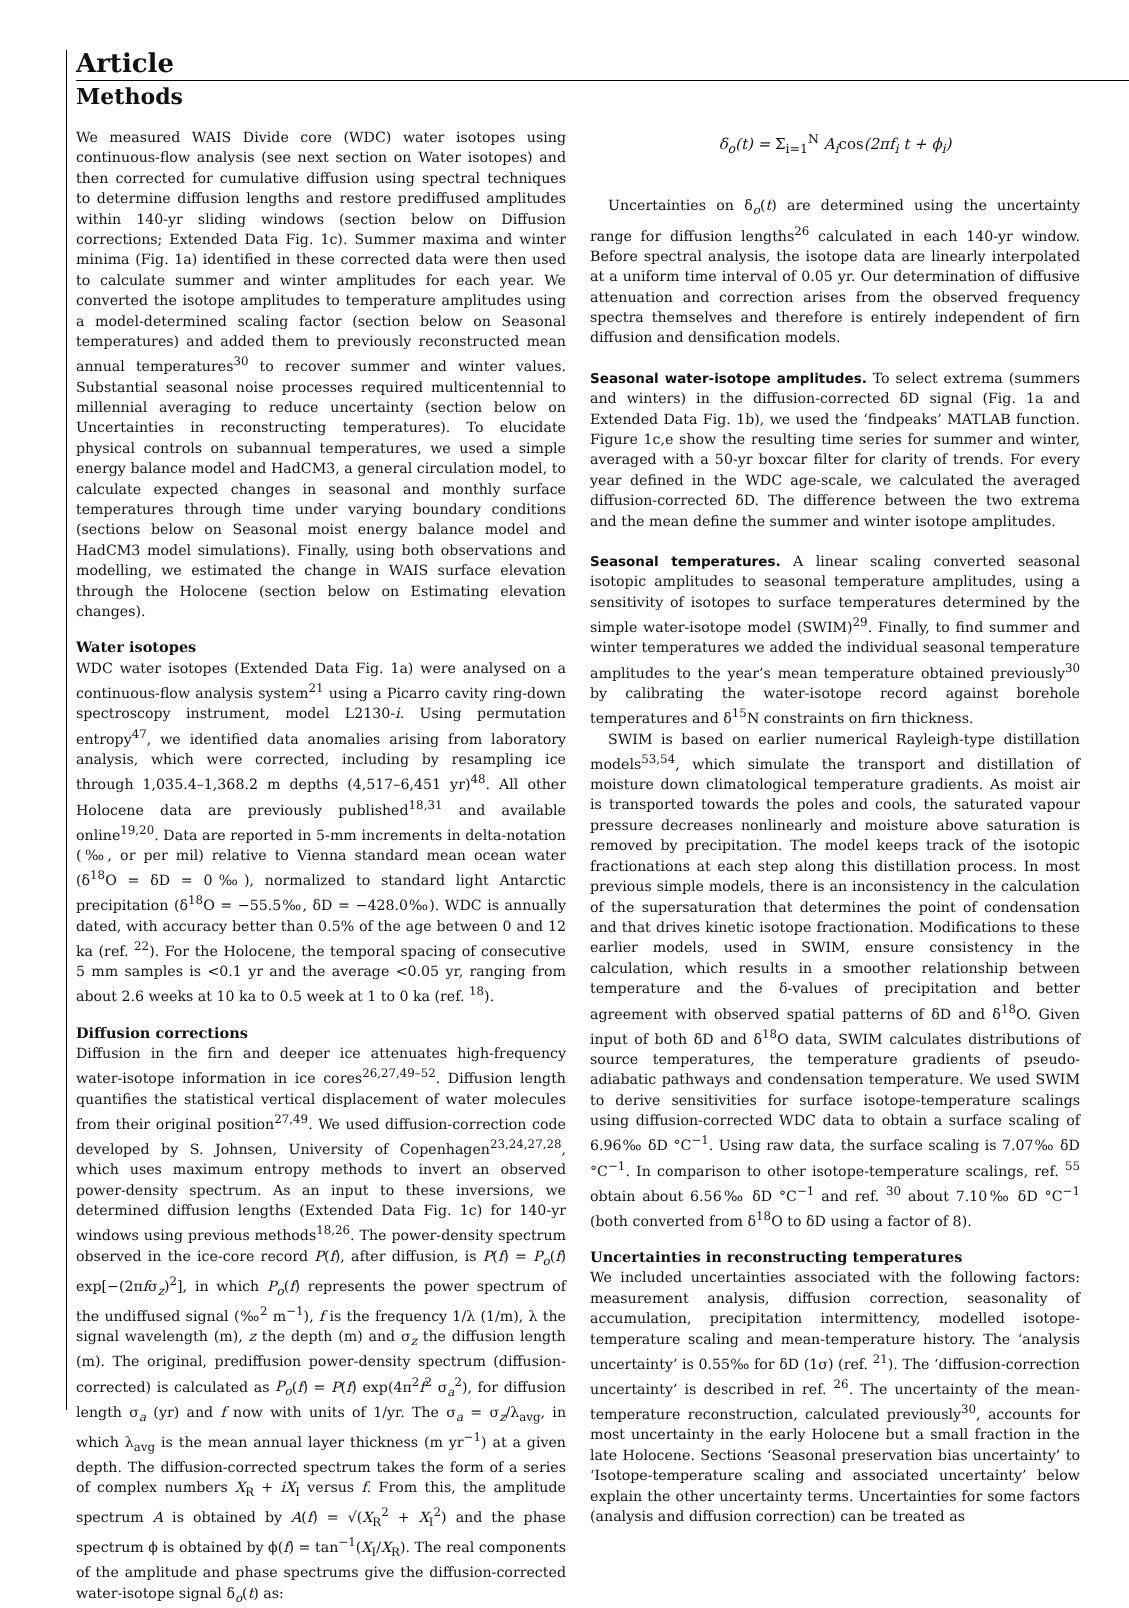Article
Methods
We measured WAIS Divide core (WDC) water isotopes using continuous-flow analysis (see next section on Water isotopes) and then corrected for cumulative diffusion using spectral techniques to determine diffusion lengths and restore prediffused amplitudes within 140-yr sliding windows (section below on Diffusion corrections; Extended Data Fig. 1c). Summer maxima and winter minima (Fig. 1a) identified in these corrected data were then used to calculate summer and winter amplitudes for each year. We converted the isotope amplitudes to temperature amplitudes using a model-determined scaling factor (section below on Seasonal temperatures) and added them to previously reconstructed mean annual temperatures<sup>30</sup> to recover summer and winter values. Substantial seasonal noise processes required multicentennial to millennial averaging to reduce uncertainty (section below on Uncertainties in reconstructing temperatures). To elucidate physical controls on subannual temperatures, we used a simple energy balance model and HadCM3, a general circulation model, to calculate expected changes in seasonal and monthly surface temperatures through time under varying boundary conditions (sections below on Seasonal moist energy balance model and HadCM3 model simulations). Finally, using both observations and modelling, we estimated the change in WAIS surface elevation through the Holocene (section below on Estimating elevation changes).
Water isotopes
WDC water isotopes (Extended Data Fig. 1a) were analysed on a continuous-flow analysis system<sup>21</sup> using a Picarro cavity ring-down spectroscopy instrument, model L2130-i. Using permutation entropy<sup>47</sup>, we identified data anomalies arising from laboratory analysis, which were corrected, including by resampling ice through 1,035.4–1,368.2 m depths (4,517–6,451 yr)<sup>48</sup>. All other Holocene data are previously published<sup>18,31</sup> and available online<sup>19,20</sup>. Data are reported in 5-mm increments in delta-notation (‰, or per mil) relative to Vienna standard mean ocean water (δ<sup>18</sup>O = δD = 0‰), normalized to standard light Antarctic precipitation (δ<sup>18</sup>O = −55.5‰, δD = −428.0‰). WDC is annually dated, with accuracy better than 0.5% of the age between 0 and 12 ka (ref. <sup>22</sup>). For the Holocene, the temporal spacing of consecutive 5 mm samples is <0.1 yr and the average <0.05 yr, ranging from about 2.6 weeks at 10 ka to 0.5 week at 1 to 0 ka (ref. <sup>18</sup>).
Diffusion corrections
Diffusion in the firn and deeper ice attenuates high-frequency water-isotope information in ice cores<sup>26,27,49–52</sup>. Diffusion length quantifies the statistical vertical displacement of water molecules from their original position<sup>27,49</sup>. We used diffusion-correction code developed by S. Johnsen, University of Copenhagen<sup>23,24,27,28</sup>, which uses maximum entropy methods to invert an observed power-density spectrum. As an input to these inversions, we determined diffusion lengths (Extended Data Fig. 1c) for 140-yr windows using previous methods<sup>18,26</sup>. The power-density spectrum observed in the ice-core record P(f), after diffusion, is P(f) = P<sub>o</sub>(f) exp[−(2πfσ<sub>z</sub>)<sup>2</sup>], in which P<sub>o</sub>(f) represents the power spectrum of the undiffused signal (‰<sup>2</sup> m<sup>−1</sup>), f is the frequency 1/λ (1/m), λ the signal wavelength (m), z the depth (m) and σ<sub>z</sub> the diffusion length (m). The original, prediffusion power-density spectrum (diffusion-corrected) is calculated as P<sub>o</sub>(f) = P(f) exp(4π<sup>2</sup>f<sup>2</sup> σ<sub>a</sub><sup>2</sup>), for diffusion length σ<sub>a</sub> (yr) and f now with units of 1/yr. The σ<sub>a</sub> = σ<sub>z</sub>/λ<sub>avg</sub>, in which λ<sub>avg</sub> is the mean annual layer thickness (m yr<sup>−1</sup>) at a given depth. The diffusion-corrected spectrum takes the form of a series of complex numbers X<sub>R</sub> + iX<sub>I</sub> versus f. From this, the amplitude spectrum A is obtained by A(f) = √(X<sub>R</sub><sup>2</sup> + X<sub>I</sub><sup>2</sup>) and the phase spectrum ϕ is obtained by ϕ(f) = tan<sup>−1</sup>(X<sub>I</sub>/X<sub>R</sub>). The real components of the amplitude and phase spectrums give the diffusion-corrected water-isotope signal δ<sub>o</sub>(t) as:
δ<sub>o</sub>(t) = Σ<sub>i=1</sub><sup>N</sup> A<sub>i</sub>cos(2πf<sub>i</sub> t + ϕ<sub>i</sub>)
Uncertainties on δ<sub>o</sub>(t) are determined using the uncertainty range for diffusion lengths<sup>26</sup> calculated in each 140-yr window. Before spectral analysis, the isotope data are linearly interpolated at a uniform time interval of 0.05 yr. Our determination of diffusive attenuation and correction arises from the observed frequency spectra themselves and therefore is entirely independent of firn diffusion and densification models.
Seasonal water-isotope amplitudes. To select extrema (summers and winters) in the diffusion-corrected δD signal (Fig. 1a and Extended Data Fig. 1b), we used the ‘findpeaks’ MATLAB function. Figure 1c,e show the resulting time series for summer and winter, averaged with a 50-yr boxcar filter for clarity of trends. For every year defined in the WDC age-scale, we calculated the averaged diffusion-corrected δD. The difference between the two extrema and the mean define the summer and winter isotope amplitudes.
Seasonal temperatures. A linear scaling converted seasonal isotopic amplitudes to seasonal temperature amplitudes, using a sensitivity of isotopes to surface temperatures determined by the simple water-isotope model (SWIM)<sup>29</sup>. Finally, to find summer and winter temperatures we added the individual seasonal temperature amplitudes to the year’s mean temperature obtained previously<sup>30</sup> by calibrating the water-isotope record against borehole temperatures and δ<sup>15</sup>N constraints on firn thickness.
SWIM is based on earlier numerical Rayleigh-type distillation models<sup>53,54</sup>, which simulate the transport and distillation of moisture down climatological temperature gradients. As moist air is transported towards the poles and cools, the saturated vapour pressure decreases nonlinearly and moisture above saturation is removed by precipitation. The model keeps track of the isotopic fractionations at each step along this distillation process. In most previous simple models, there is an inconsistency in the calculation of the supersaturation that determines the point of condensation and that drives kinetic isotope fractionation. Modifications to these earlier models, used in SWIM, ensure consistency in the calculation, which results in a smoother relationship between temperature and the δ-values of precipitation and better agreement with observed spatial patterns of δD and δ<sup>18</sup>O. Given input of both δD and δ<sup>18</sup>O data, SWIM calculates distributions of source temperatures, the temperature gradients of pseudo-adiabatic pathways and condensation temperature. We used SWIM to derive sensitivities for surface isotope-temperature scalings using diffusion-corrected WDC data to obtain a surface scaling of 6.96‰ δD °C<sup>−1</sup>. Using raw data, the surface scaling is 7.07‰ δD °C<sup>−1</sup>. In comparison to other isotope-temperature scalings, ref. <sup>55</sup> obtain about 6.56‰ δD °C<sup>−1</sup> and ref. <sup>30</sup> about 7.10‰ δD °C<sup>−1</sup> (both converted from δ<sup>18</sup>O to δD using a factor of 8).
Uncertainties in reconstructing temperatures
We included uncertainties associated with the following factors: measurement analysis, diffusion correction, seasonality of accumulation, precipitation intermittency, modelled isotope-temperature scaling and mean-temperature history. The ‘analysis uncertainty’ is 0.55‰ for δD (1σ) (ref. <sup>21</sup>). The ‘diffusion-correction uncertainty’ is described in ref. <sup>26</sup>. The uncertainty of the mean-temperature reconstruction, calculated previously<sup>30</sup>, accounts for most uncertainty in the early Holocene but a small fraction in the late Holocene. Sections ‘Seasonal preservation bias uncertainty’ to ‘Isotope-temperature scaling and associated uncertainty’ below explain the other uncertainty terms. Uncertainties for some factors (analysis and diffusion correction) can be treated as